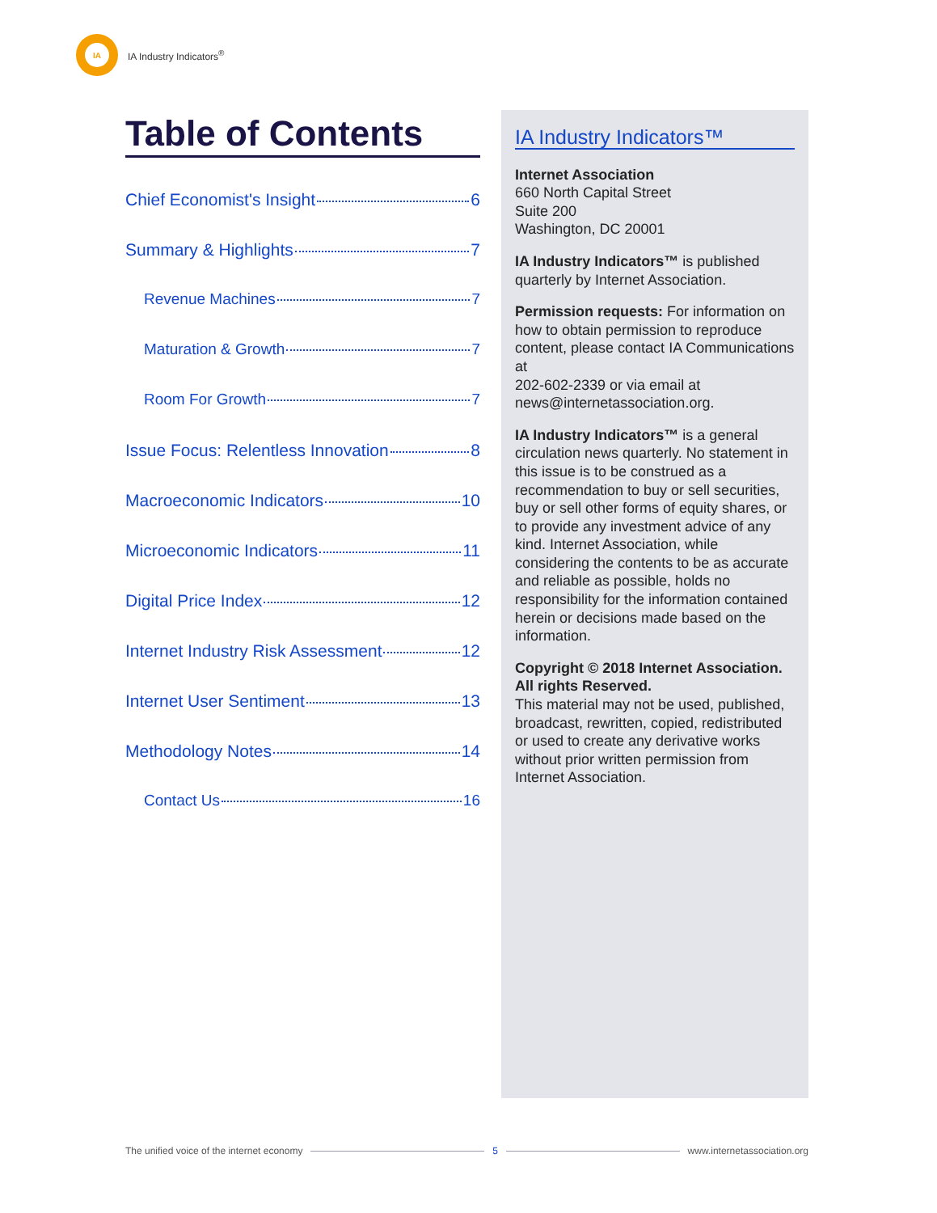IA
IA Industry Indicators<sup>®</sup>
Table of Contents
Chief Economist's Insight 6
Summary & Highlights 7
Revenue Machines 7
Maturation & Growth 7
Room For Growth 7
Issue Focus: Relentless Innovation 8
Macroeconomic Indicators 10
Microeconomic Indicators 11
Digital Price Index 12
Internet Industry Risk Assessment 12
Internet User Sentiment 13
Methodology Notes 14
Contact Us 16
IA Industry Indicators™
Internet Association
660 North Capital Street
Suite 200
Washington, DC 20001
IA Industry Indicators™ is published quarterly by Internet Association.
Permission requests: For information on how to obtain permission to reproduce content, please contact IA Communications at
202-602-2339 or via email at news@internetassociation.org.
IA Industry Indicators™ is a general circulation news quarterly. No statement in this issue is to be construed as a recommendation to buy or sell securities, buy or sell other forms of equity shares, or to provide any investment advice of any kind. Internet Association, while considering the contents to be as accurate and reliable as possible, holds no responsibility for the information contained herein or decisions made based on the information.
Copyright © 2018 Internet Association. All rights Reserved.
This material may not be used, published, broadcast, rewritten, copied, redistributed or used to create any derivative works without prior written permission from Internet Association.
The unified voice of the internet economy 5 www.internetassociation.org